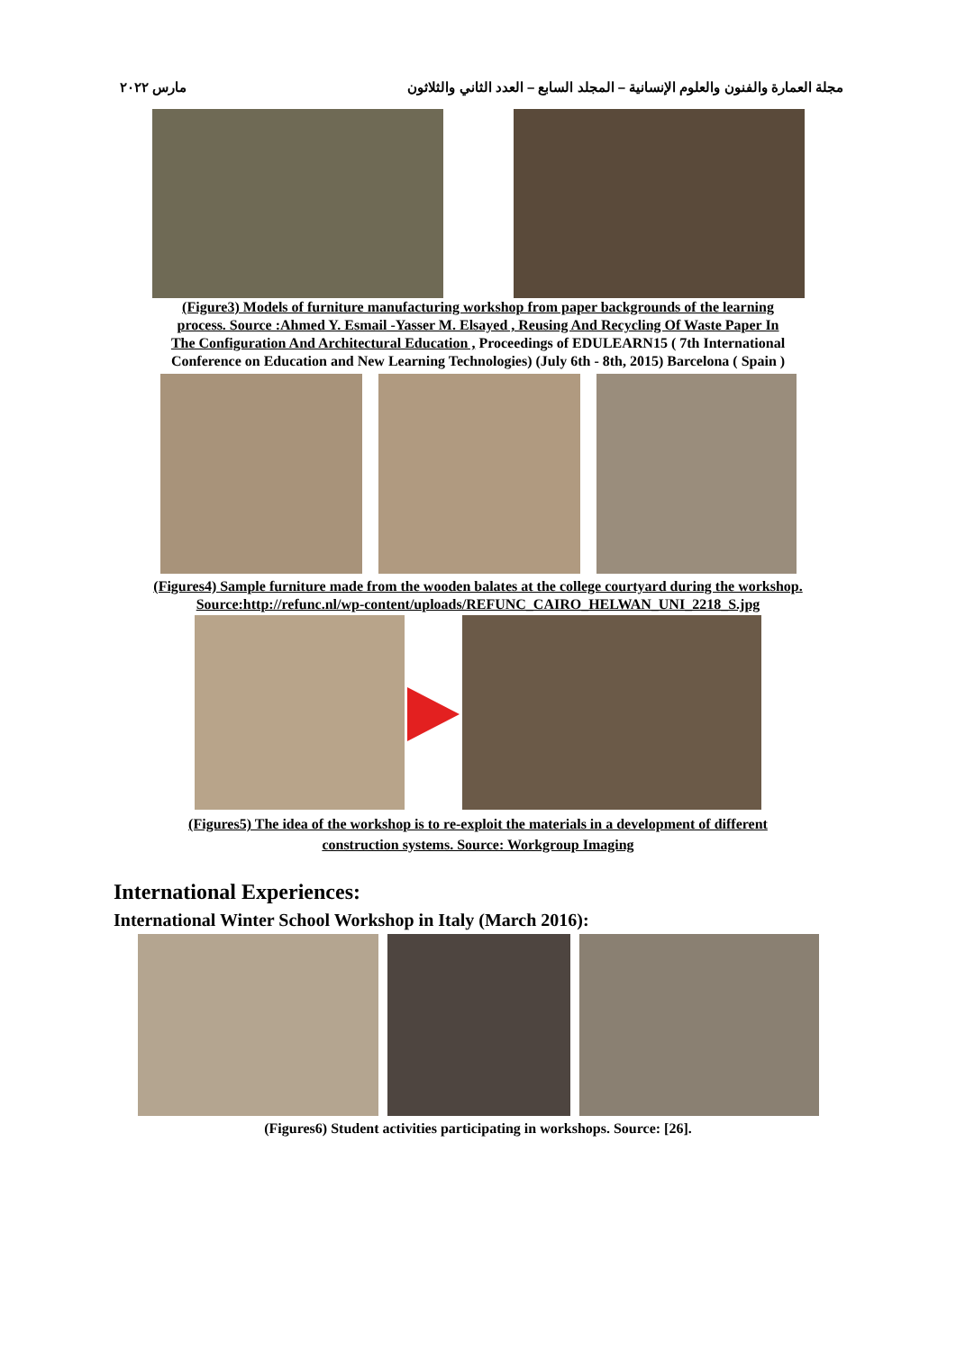مارس ٢٠٢٢ مجلة العمارة والفنون والعلوم الإنسانية – المجلد السابع – العدد الثاني والثلاثون
(Figure3) Models of furniture manufacturing workshop from paper backgrounds of the learning
process. Source :Ahmed Y. Esmail -Yasser M. Elsayed , Reusing And Recycling Of Waste Paper In
The Configuration And Architectural Education , Proceedings of EDULEARN15 ( 7th International
Conference on Education and New Learning Technologies) (July 6th - 8th, 2015) Barcelona ( Spain )
(Figures4) Sample furniture made from the wooden balates at the college courtyard during the workshop.
Source:http://refunc.nl/wp-content/uploads/REFUNC_CAIRO_HELWAN_UNI_2218_S.jpg
(Figures5) The idea of the workshop is to re-exploit the materials in a development of different
construction systems. Source: Workgroup Imaging
International Experiences:
International Winter School Workshop in Italy (March 2016):
(Figures6) Student activities participating in workshops. Source: [26].